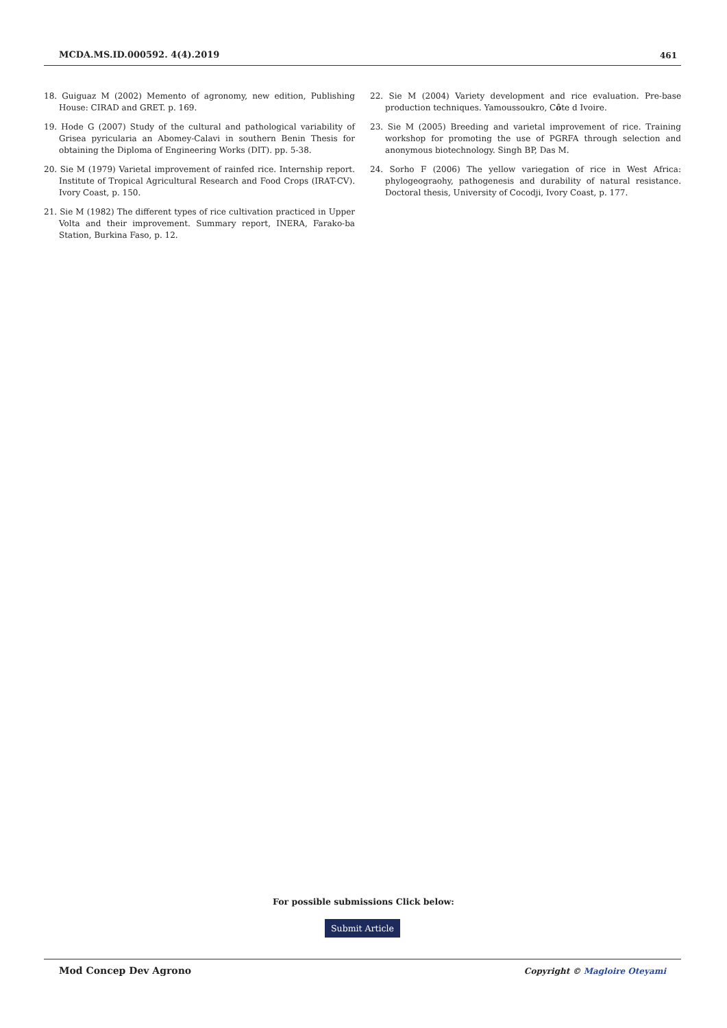MCDA.MS.ID.000592. 4(4).2019 461
18. Guiguaz M (2002) Memento of agronomy, new edition, Publishing House: CIRAD and GRET. p. 169.
19. Hode G (2007) Study of the cultural and pathological variability of Grisea pyricularia an Abomey-Calavi in southern Benin Thesis for obtaining the Diploma of Engineering Works (DIT). pp. 5-38.
20. Sie M (1979) Varietal improvement of rainfed rice. Internship report. Institute of Tropical Agricultural Research and Food Crops (IRAT-CV). Ivory Coast, p. 150.
21. Sie M (1982) The different types of rice cultivation practiced in Upper Volta and their improvement. Summary report, INERA, Farako-ba Station, Burkina Faso, p. 12.
22. Sie M (2004) Variety development and rice evaluation. Pre-base production techniques. Yamoussoukro, Côte d Ivoire.
23. Sie M (2005) Breeding and varietal improvement of rice. Training workshop for promoting the use of PGRFA through selection and anonymous biotechnology. Singh BP, Das M.
24. Sorho F (2006) The yellow variegation of rice in West Africa: phylogeograohy, pathogenesis and durability of natural resistance. Doctoral thesis, University of Cocodji, Ivory Coast, p. 177.
For possible submissions Click below:
Submit Article
Mod Concep Dev Agrono Copyright © Magloire Oteyami